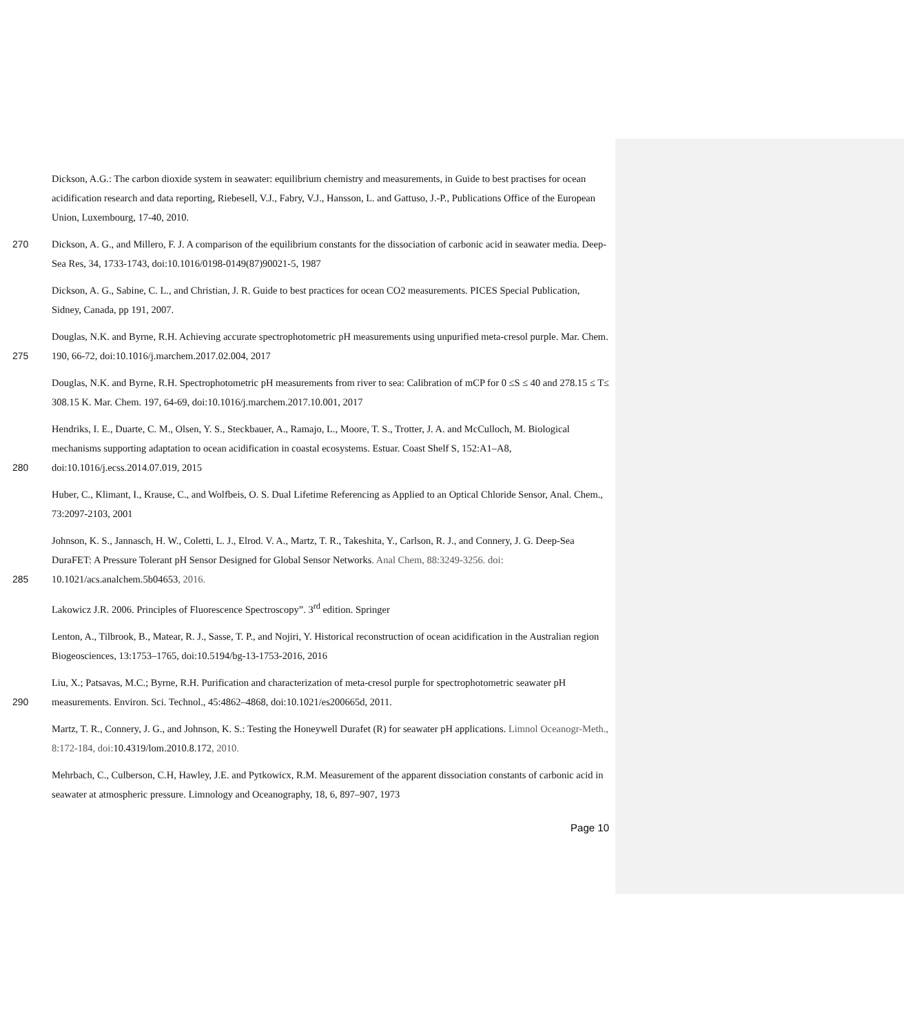Dickson, A.G.: The carbon dioxide system in seawater: equilibrium chemistry and measurements, in Guide to best practises for ocean acidification research and data reporting, Riebesell, V.J., Fabry, V.J., Hansson, L. and Gattuso, J.-P., Publications Office of the European Union, Luxembourg, 17-40, 2010.
270 Dickson, A. G., and Millero, F. J. A comparison of the equilibrium constants for the dissociation of carbonic acid in seawater media. Deep-Sea Res, 34, 1733-1743, doi:10.1016/0198-0149(87)90021-5, 1987
Dickson, A. G., Sabine, C. L., and Christian, J. R. Guide to best practices for ocean CO2 measurements. PICES Special Publication, Sidney, Canada, pp 191, 2007.
275
Douglas, N.K. and Byrne, R.H. Achieving accurate spectrophotometric pH measurements using unpurified meta-cresol purple. Mar. Chem. 190, 66-72, doi:10.1016/j.marchem.2017.02.004, 2017
Douglas, N.K. and Byrne, R.H. Spectrophotometric pH measurements from river to sea: Calibration of mCP for 0 ≤S ≤ 40 and 278.15 ≤ T≤ 308.15 K. Mar. Chem. 197, 64-69, doi:10.1016/j.marchem.2017.10.001, 2017
280
Hendriks, I. E., Duarte, C. M., Olsen, Y. S., Steckbauer, A., Ramajo, L., Moore, T. S., Trotter, J. A. and McCulloch, M. Biological mechanisms supporting adaptation to ocean acidification in coastal ecosystems. Estuar. Coast Shelf S, 152:A1–A8, doi:10.1016/j.ecss.2014.07.019, 2015
Huber, C., Klimant, I., Krause, C., and Wolfbeis, O. S. Dual Lifetime Referencing as Applied to an Optical Chloride Sensor, Anal. Chem., 73:2097-2103, 2001
285
Johnson, K. S., Jannasch, H. W., Coletti, L. J., Elrod. V. A., Martz, T. R., Takeshita, Y., Carlson, R. J., and Connery, J. G. Deep-Sea DuraFET: A Pressure Tolerant pH Sensor Designed for Global Sensor Networks. Anal Chem, 88:3249-3256. doi: 10.1021/acs.analchem.5b04653, 2016.
Lakowicz J.R. 2006. Principles of Fluorescence Spectroscopy”. 3<sup>rd</sup> edition. Springer
Lenton, A., Tilbrook, B., Matear, R. J., Sasse, T. P., and Nojiri, Y. Historical reconstruction of ocean acidification in the Australian region Biogeosciences, 13:1753–1765, doi:10.5194/bg-13-1753-2016, 2016
290
Liu, X.; Patsavas, M.C.; Byrne, R.H. Purification and characterization of meta-cresol purple for spectrophotometric seawater pH measurements. Environ. Sci. Technol., 45:4862–4868, doi:10.1021/es200665d, 2011.
Martz, T. R., Connery, J. G., and Johnson, K. S.: Testing the Honeywell Durafet (R) for seawater pH applications. Limnol Oceanogr-Meth., 8:172-184, doi: 10.4319/lom.2010.8.172, 2010.
Mehrbach, C., Culberson, C.H, Hawley, J.E. and Pytkowicx, R.M. Measurement of the apparent dissociation constants of carbonic acid in seawater at atmospheric pressure. Limnology and Oceanography, 18, 6, 897–907, 1973
Page 10